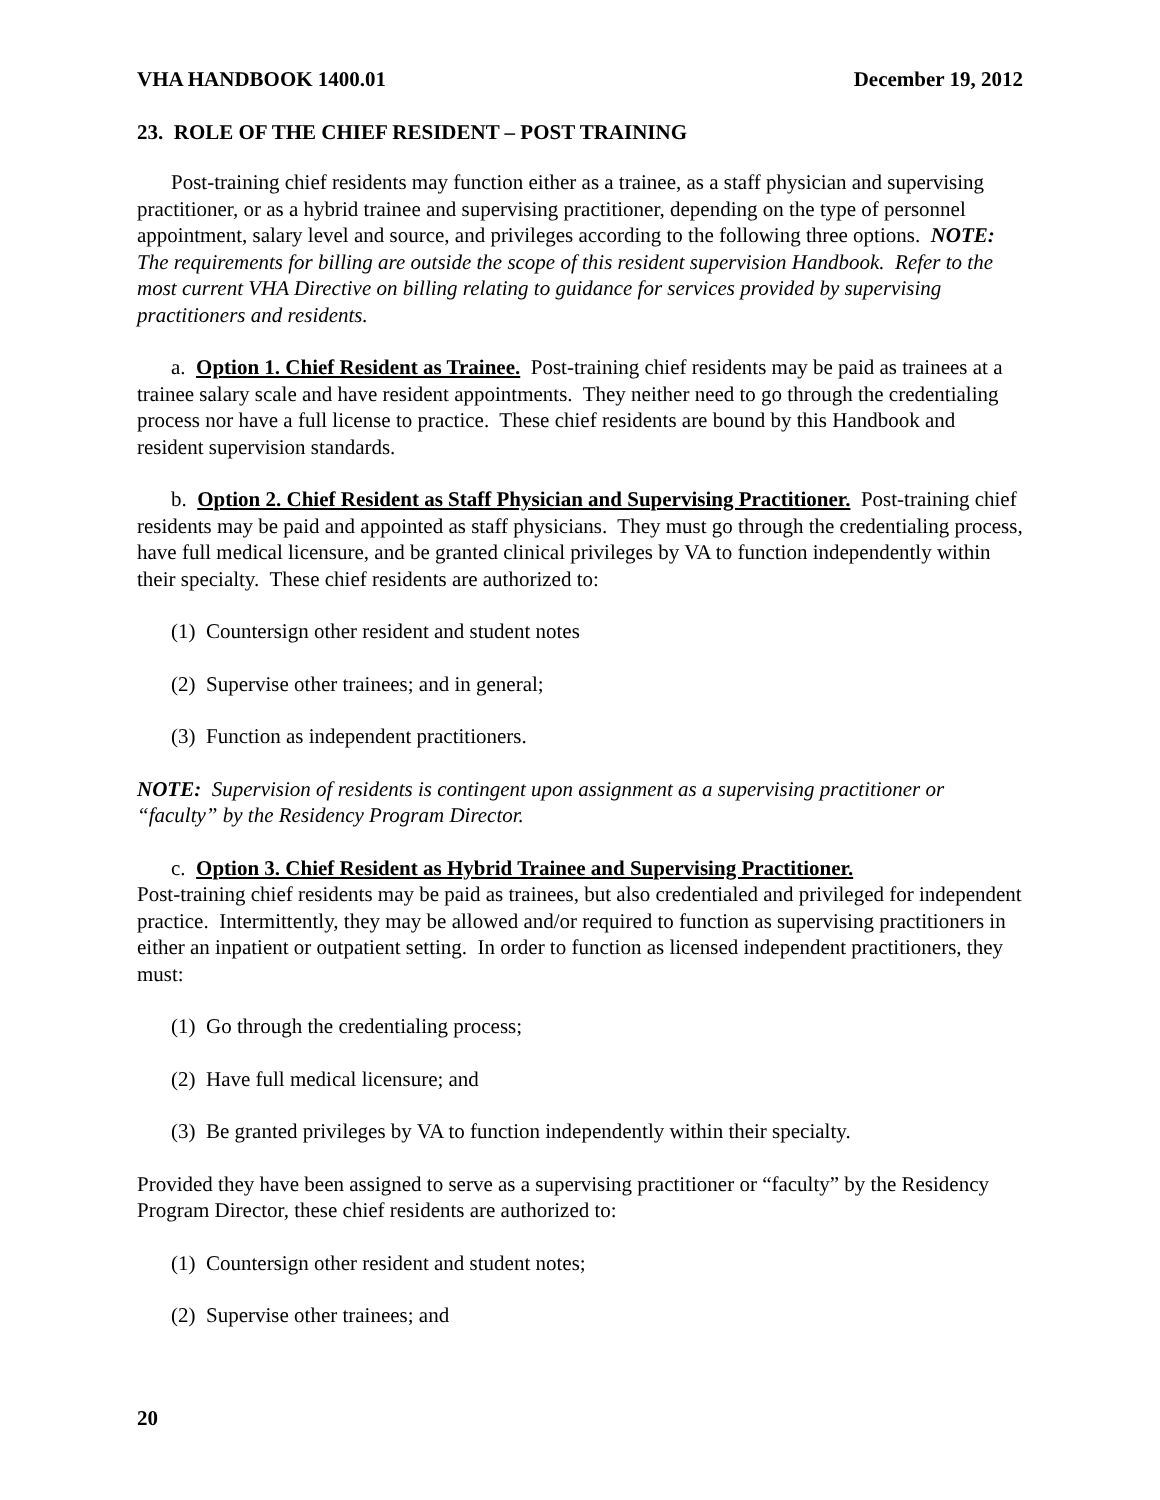VHA HANDBOOK 1400.01 December 19, 2012
23. ROLE OF THE CHIEF RESIDENT – POST TRAINING
Post-training chief residents may function either as a trainee, as a staff physician and supervising practitioner, or as a hybrid trainee and supervising practitioner, depending on the type of personnel appointment, salary level and source, and privileges according to the following three options. NOTE: The requirements for billing are outside the scope of this resident supervision Handbook. Refer to the most current VHA Directive on billing relating to guidance for services provided by supervising practitioners and residents.
a. Option 1. Chief Resident as Trainee. Post-training chief residents may be paid as trainees at a trainee salary scale and have resident appointments. They neither need to go through the credentialing process nor have a full license to practice. These chief residents are bound by this Handbook and resident supervision standards.
b. Option 2. Chief Resident as Staff Physician and Supervising Practitioner. Post-training chief residents may be paid and appointed as staff physicians. They must go through the credentialing process, have full medical licensure, and be granted clinical privileges by VA to function independently within their specialty. These chief residents are authorized to:
(1) Countersign other resident and student notes
(2) Supervise other trainees; and in general;
(3) Function as independent practitioners.
NOTE: Supervision of residents is contingent upon assignment as a supervising practitioner or “faculty” by the Residency Program Director.
c. Option 3. Chief Resident as Hybrid Trainee and Supervising Practitioner.
Post-training chief residents may be paid as trainees, but also credentialed and privileged for independent practice. Intermittently, they may be allowed and/or required to function as supervising practitioners in either an inpatient or outpatient setting. In order to function as licensed independent practitioners, they must:
(1) Go through the credentialing process;
(2) Have full medical licensure; and
(3) Be granted privileges by VA to function independently within their specialty.
Provided they have been assigned to serve as a supervising practitioner or “faculty” by the Residency Program Director, these chief residents are authorized to:
(1) Countersign other resident and student notes;
(2) Supervise other trainees; and
20